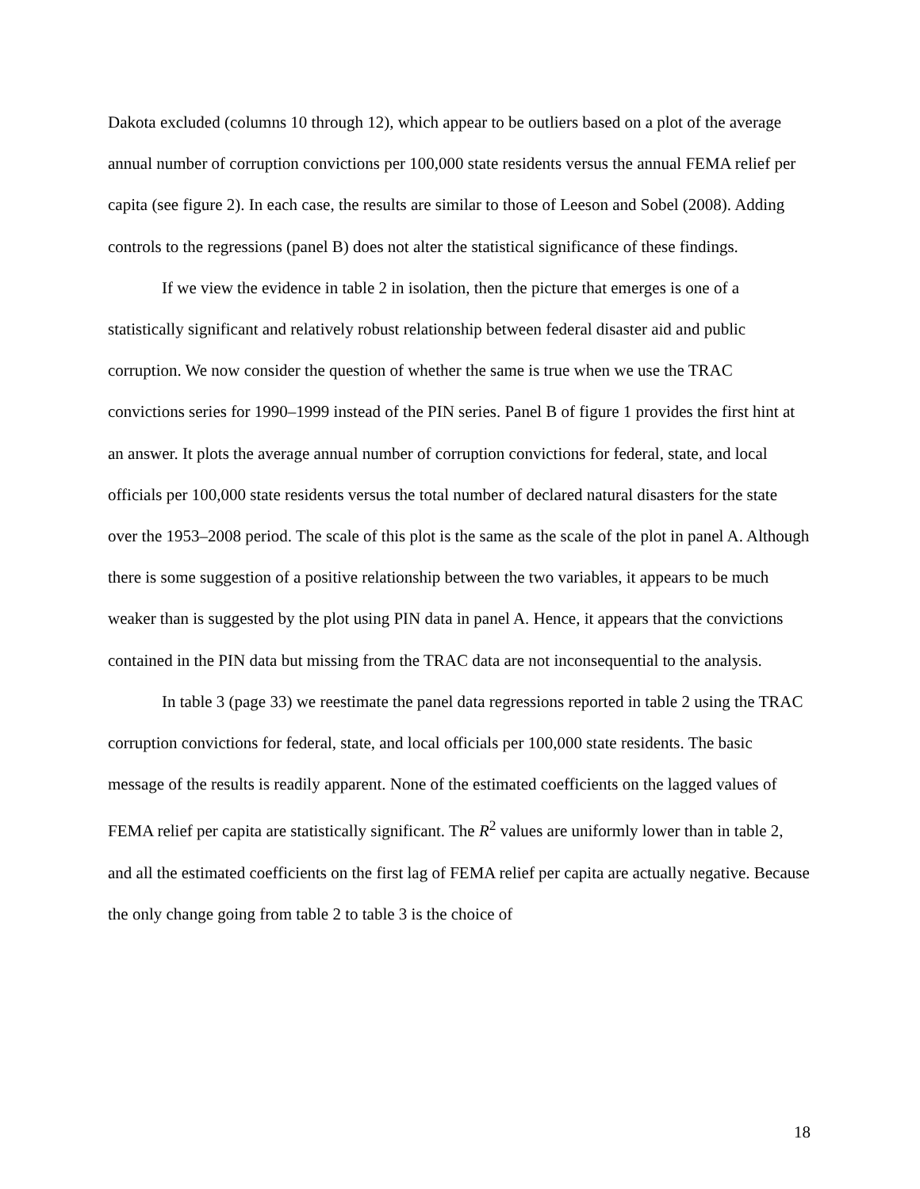Dakota excluded (columns 10 through 12), which appear to be outliers based on a plot of the average annual number of corruption convictions per 100,000 state residents versus the annual FEMA relief per capita (see figure 2). In each case, the results are similar to those of Leeson and Sobel (2008). Adding controls to the regressions (panel B) does not alter the statistical significance of these findings.
If we view the evidence in table 2 in isolation, then the picture that emerges is one of a statistically significant and relatively robust relationship between federal disaster aid and public corruption. We now consider the question of whether the same is true when we use the TRAC convictions series for 1990–1999 instead of the PIN series. Panel B of figure 1 provides the first hint at an answer. It plots the average annual number of corruption convictions for federal, state, and local officials per 100,000 state residents versus the total number of declared natural disasters for the state over the 1953–2008 period. The scale of this plot is the same as the scale of the plot in panel A. Although there is some suggestion of a positive relationship between the two variables, it appears to be much weaker than is suggested by the plot using PIN data in panel A. Hence, it appears that the convictions contained in the PIN data but missing from the TRAC data are not inconsequential to the analysis.
In table 3 (page 33) we reestimate the panel data regressions reported in table 2 using the TRAC corruption convictions for federal, state, and local officials per 100,000 state residents. The basic message of the results is readily apparent. None of the estimated coefficients on the lagged values of FEMA relief per capita are statistically significant. The R<sup>2</sup> values are uniformly lower than in table 2, and all the estimated coefficients on the first lag of FEMA relief per capita are actually negative. Because the only change going from table 2 to table 3 is the choice of
18